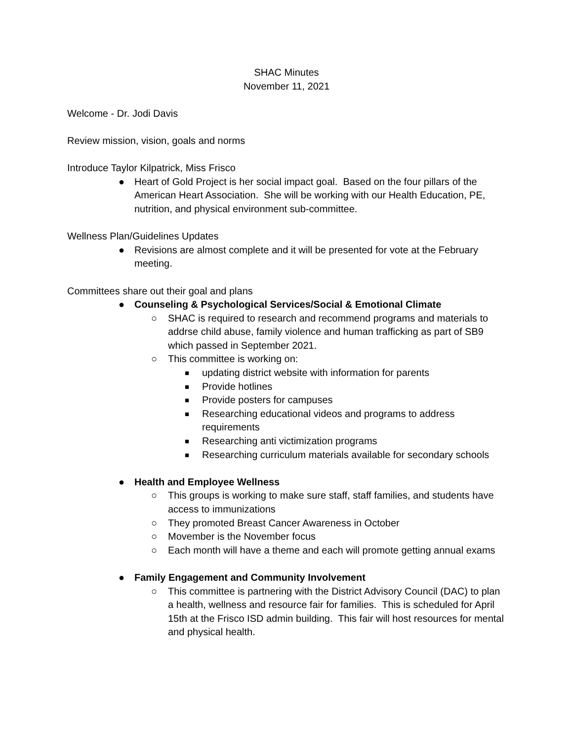SHAC Minutes
November 11, 2021
Welcome - Dr. Jodi Davis
Review mission, vision, goals and norms
Introduce Taylor Kilpatrick, Miss Frisco
● Heart of Gold Project is her social impact goal. Based on the four pillars of the American Heart Association. She will be working with our Health Education, PE, nutrition, and physical environment sub-committee.
Wellness Plan/Guidelines Updates
● Revisions are almost complete and it will be presented for vote at the February meeting.
Committees share out their goal and plans
● Counseling & Psychological Services/Social & Emotional Climate
○ SHAC is required to research and recommend programs and materials to addrse child abuse, family violence and human trafficking as part of SB9 which passed in September 2021.
○ This committee is working on:
■ updating district website with information for parents
■ Provide hotlines
■ Provide posters for campuses
■ Researching educational videos and programs to address requirements
■ Researching anti victimization programs
■ Researching curriculum materials available for secondary schools
● Health and Employee Wellness
○ This groups is working to make sure staff, staff families, and students have access to immunizations
○ They promoted Breast Cancer Awareness in October
○ Movember is the November focus
○ Each month will have a theme and each will promote getting annual exams
● Family Engagement and Community Involvement
○ This committee is partnering with the District Advisory Council (DAC) to plan a health, wellness and resource fair for families. This is scheduled for April 15th at the Frisco ISD admin building. This fair will host resources for mental and physical health.